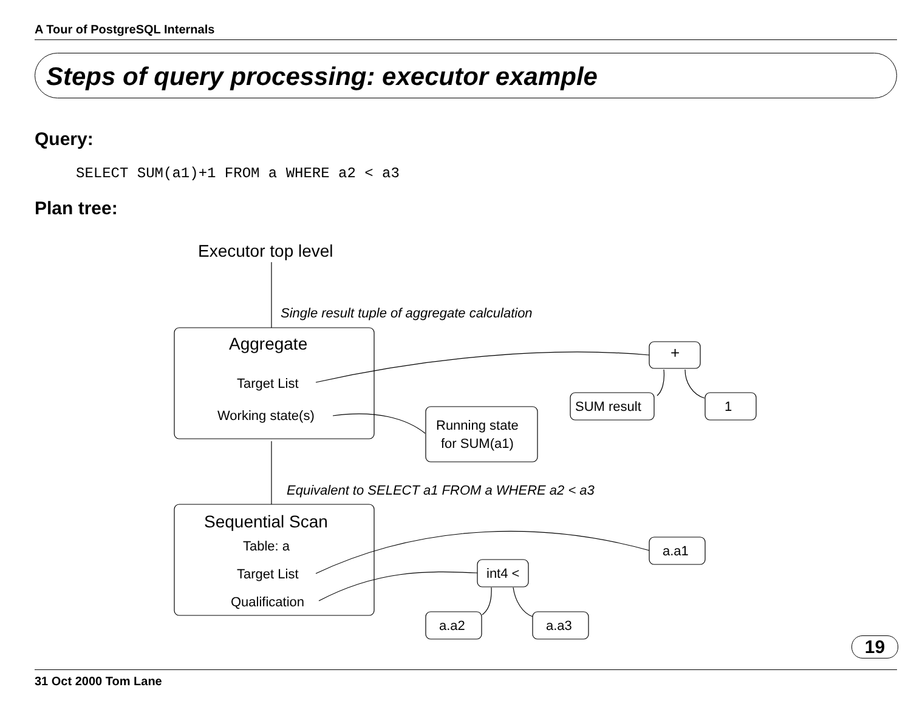A Tour of PostgreSQL Internals
Steps of query processing: executor example
Query:
SELECT SUM(a1)+1 FROM a WHERE a2 < a3
Plan tree:
Executor top level
Single result tuple of aggregate calculation
Aggregate
Target List
Working state(s)
+
SUM result
1
Running state
for SUM(a1)
Equivalent to SELECT a1 FROM a WHERE a2 < a3
Sequential Scan
Table: a
Target List
Qualification
a.a1
int4 <
a.a2
a.a3
19
31 Oct 2000 Tom Lane